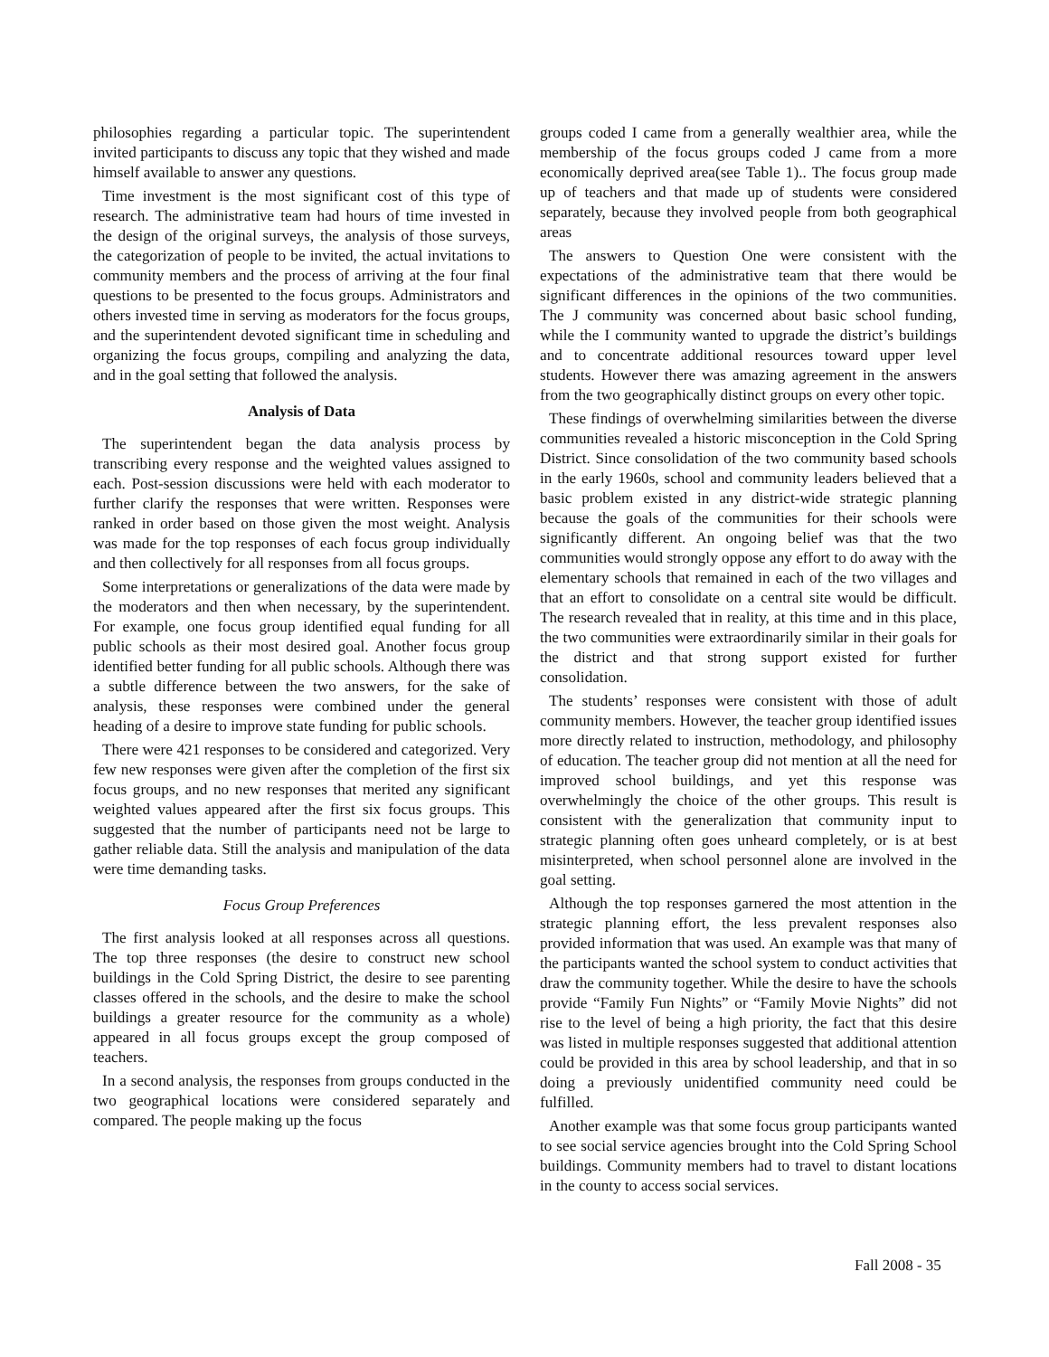philosophies regarding a particular topic. The superintendent invited participants to discuss any topic that they wished and made himself available to answer any questions.
Time investment is the most significant cost of this type of research. The administrative team had hours of time invested in the design of the original surveys, the analysis of those surveys, the categorization of people to be invited, the actual invitations to community members and the process of arriving at the four final questions to be presented to the focus groups. Administrators and others invested time in serving as moderators for the focus groups, and the superintendent devoted significant time in scheduling and organizing the focus groups, compiling and analyzing the data, and in the goal setting that followed the analysis.
Analysis of Data
The superintendent began the data analysis process by transcribing every response and the weighted values assigned to each. Post-session discussions were held with each moderator to further clarify the responses that were written. Responses were ranked in order based on those given the most weight. Analysis was made for the top responses of each focus group individually and then collectively for all responses from all focus groups.
Some interpretations or generalizations of the data were made by the moderators and then when necessary, by the superintendent. For example, one focus group identified equal funding for all public schools as their most desired goal. Another focus group identified better funding for all public schools. Although there was a subtle difference between the two answers, for the sake of analysis, these responses were combined under the general heading of a desire to improve state funding for public schools.
There were 421 responses to be considered and categorized. Very few new responses were given after the completion of the first six focus groups, and no new responses that merited any significant weighted values appeared after the first six focus groups. This suggested that the number of participants need not be large to gather reliable data. Still the analysis and manipulation of the data were time demanding tasks.
Focus Group Preferences
The first analysis looked at all responses across all questions. The top three responses (the desire to construct new school buildings in the Cold Spring District, the desire to see parenting classes offered in the schools, and the desire to make the school buildings a greater resource for the community as a whole) appeared in all focus groups except the group composed of teachers.
In a second analysis, the responses from groups conducted in the two geographical locations were considered separately and compared. The people making up the focus
groups coded I came from a generally wealthier area, while the membership of the focus groups coded J came from a more economically deprived area(see Table 1).. The focus group made up of teachers and that made up of students were considered separately, because they involved people from both geographical areas
The answers to Question One were consistent with the expectations of the administrative team that there would be significant differences in the opinions of the two communities. The J community was concerned about basic school funding, while the I community wanted to upgrade the district’s buildings and to concentrate additional resources toward upper level students. However there was amazing agreement in the answers from the two geographically distinct groups on every other topic.
These findings of overwhelming similarities between the diverse communities revealed a historic misconception in the Cold Spring District. Since consolidation of the two community based schools in the early 1960s, school and community leaders believed that a basic problem existed in any district-wide strategic planning because the goals of the communities for their schools were significantly different. An ongoing belief was that the two communities would strongly oppose any effort to do away with the elementary schools that remained in each of the two villages and that an effort to consolidate on a central site would be difficult. The research revealed that in reality, at this time and in this place, the two communities were extraordinarily similar in their goals for the district and that strong support existed for further consolidation.
The students’ responses were consistent with those of adult community members. However, the teacher group identified issues more directly related to instruction, methodology, and philosophy of education. The teacher group did not mention at all the need for improved school buildings, and yet this response was overwhelmingly the choice of the other groups. This result is consistent with the generalization that community input to strategic planning often goes unheard completely, or is at best misinterpreted, when school personnel alone are involved in the goal setting.
Although the top responses garnered the most attention in the strategic planning effort, the less prevalent responses also provided information that was used. An example was that many of the participants wanted the school system to conduct activities that draw the community together. While the desire to have the schools provide “Family Fun Nights” or “Family Movie Nights” did not rise to the level of being a high priority, the fact that this desire was listed in multiple responses suggested that additional attention could be provided in this area by school leadership, and that in so doing a previously unidentified community need could be fulfilled.
Another example was that some focus group participants wanted to see social service agencies brought into the Cold Spring School buildings. Community members had to travel to distant locations in the county to access social services.
Fall 2008 - 35